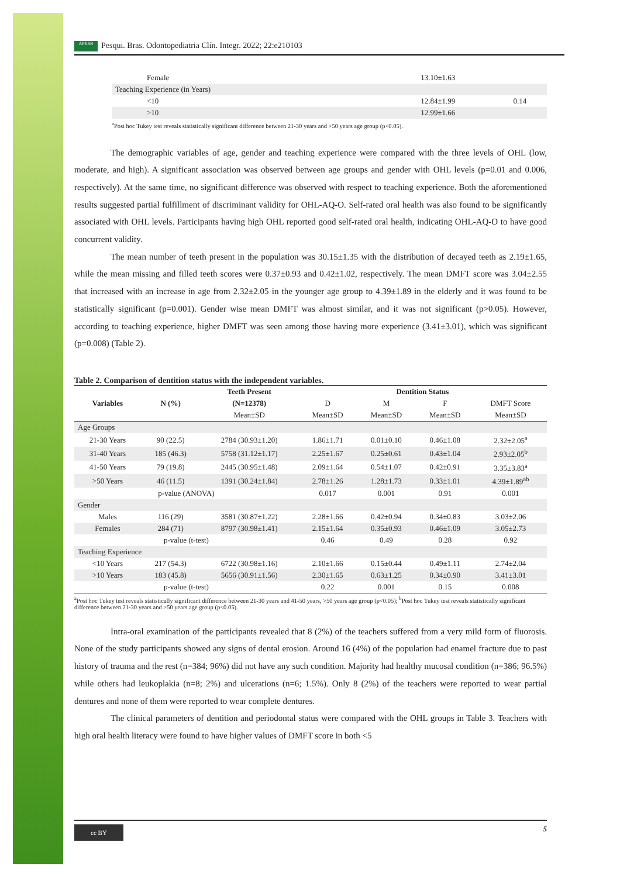APESB Pesqui. Bras. Odontopediatria Clín. Integr. 2022; 22:e210103
| Female | 13.10±1.63 | |
| Teaching Experience (in Years) | | |
| <10 | 12.84±1.99 | 0.14 |
| >10 | 12.99±1.66 | |
<sup>a</sup> Post hoc Tukey test reveals statistically significant difference between 21-30 years and >50 years age group (p<0.05).
The demographic variables of age, gender and teaching experience were compared with the three levels of OHL (low, moderate, and high). A significant association was observed between age groups and gender with OHL levels (p=0.01 and 0.006, respectively). At the same time, no significant difference was observed with respect to teaching experience. Both the aforementioned results suggested partial fulfillment of discriminant validity for OHL-AQ-O. Self-rated oral health was also found to be significantly associated with OHL levels. Participants having high OHL reported good self-rated oral health, indicating OHL-AQ-O to have good concurrent validity.
The mean number of teeth present in the population was 30.15±1.35 with the distribution of decayed teeth as 2.19±1.65, while the mean missing and filled teeth scores were 0.37±0.93 and 0.42±1.02, respectively. The mean DMFT score was 3.04±2.55 that increased with an increase in age from 2.32±2.05 in the younger age group to 4.39±1.89 in the elderly and it was found to be statistically significant (p=0.001). Gender wise mean DMFT was almost similar, and it was not significant (p>0.05). However, according to teaching experience, higher DMFT was seen among those having more experience (3.41±3.01), which was significant (p=0.008) (Table 2).
Table 2. Comparison of dentition status with the independent variables.
| Variables | N (%) | Teeth Present | Dentition Status | | | |
| --- | --- | --- | --- | --- | --- | --- |
| | | (N=12378) | D | M | F | DMFT Score |
| | | Mean±SD | Mean±SD | Mean±SD | Mean±SD | Mean±SD |
| Age Groups | | | | | | |
| 21-30 Years | 90 (22.5) | 2784 (30.93±1.20) | 1.86±1.71 | 0.01±0.10 | 0.46±1.08 | 2.32±2.05<sup>a</sup> |
| 31-40 Years | 185 (46.3) | 5758 (31.12±1.17) | 2.25±1.67 | 0.25±0.61 | 0.43±1.04 | 2.93±2.05<sup>b</sup> |
| 41-50 Years | 79 (19.8) | 2445 (30.95±1.48) | 2.09±1.64 | 0.54±1.07 | 0.42±0.91 | 3.35±3.83<sup>a</sup> |
| >50 Years | 46 (11.5) | 1391 (30.24±1.84) | 2.78±1.26 | 1.28±1.73 | 0.33±1.01 | 4.39±1.89<sup>ab</sup> |
| p-value (ANOVA) | | | 0.017 | 0.001 | 0.91 | 0.001 |
| Gender | | | | | | |
| Males | 116 (29) | 3581 (30.87±1.22) | 2.28±1.66 | 0.42±0.94 | 0.34±0.83 | 3.03±2.06 |
| Females | 284 (71) | 8797 (30.98±1.41) | 2.15±1.64 | 0.35±0.93 | 0.46±1.09 | 3.05±2.73 |
| p-value (t-test) | | | 0.46 | 0.49 | 0.28 | 0.92 |
| Teaching Experience | | | | | | |
| <10 Years | 217 (54.3) | 6722 (30.98±1.16) | 2.10±1.66 | 0.15±0.44 | 0.49±1.11 | 2.74±2.04 |
| >10 Years | 183 (45.8) | 5656 (30.91±1.56) | 2.30±1.65 | 0.63±1.25 | 0.34±0.90 | 3.41±3.01 |
| p-value (t-test) | | | 0.22 | 0.001 | 0.15 | 0.008 |
<sup>a</sup> Post hoc Tukey test reveals statistically significant difference between 21-30 years and 41-50 years, >50 years age group (p<0.05); <sup>b</sup>Post hoc Tukey test reveals statistically significant difference between 21-30 years and >50 years age group (p<0.05).
Intra-oral examination of the participants revealed that 8 (2%) of the teachers suffered from a very mild form of fluorosis. None of the study participants showed any signs of dental erosion. Around 16 (4%) of the population had enamel fracture due to past history of trauma and the rest (n=384; 96%) did not have any such condition. Majority had healthy mucosal condition (n=386; 96.5%) while others had leukoplakia (n=8; 2%) and ulcerations (n=6; 1.5%). Only 8 (2%) of the teachers were reported to wear partial dentures and none of them were reported to wear complete dentures.
The clinical parameters of dentition and periodontal status were compared with the OHL groups in Table 3. Teachers with high oral health literacy were found to have higher values of DMFT score in both <5
cc BY 5